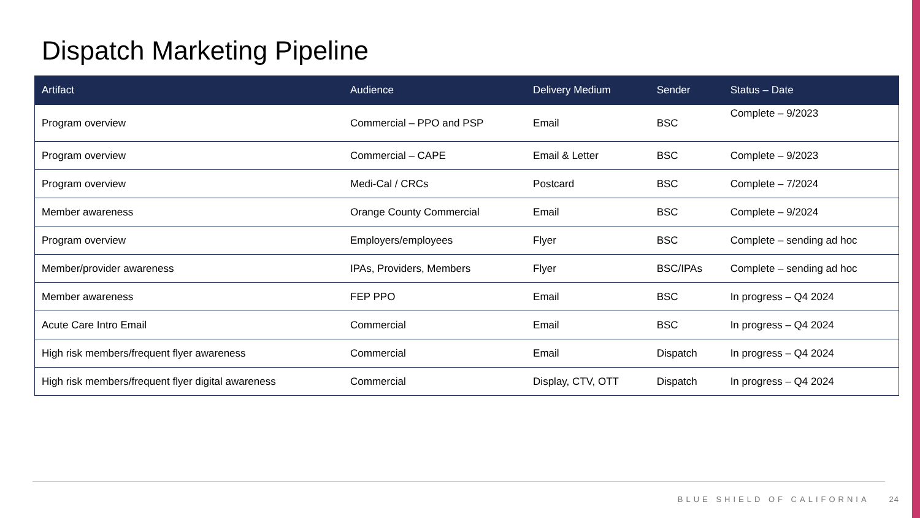Dispatch Marketing Pipeline
| Artifact | Audience | Delivery Medium | Sender | Status – Date |
| --- | --- | --- | --- | --- |
| Program overview | Commercial – PPO and PSP | Email | BSC | Complete – 9/2023 |
| Program overview | Commercial – CAPE | Email & Letter | BSC | Complete – 9/2023 |
| Program overview | Medi-Cal / CRCs | Postcard | BSC | Complete – 7/2024 |
| Member awareness | Orange County Commercial | Email | BSC | Complete – 9/2024 |
| Program overview | Employers/employees | Flyer | BSC | Complete – sending ad hoc |
| Member/provider awareness | IPAs, Providers, Members | Flyer | BSC/IPAs | Complete – sending ad hoc |
| Member awareness | FEP PPO | Email | BSC | In progress – Q4 2024 |
| Acute Care Intro Email | Commercial | Email | BSC | In progress – Q4 2024 |
| High risk members/frequent flyer awareness | Commercial | Email | Dispatch | In progress – Q4 2024 |
| High risk members/frequent flyer digital awareness | Commercial | Display, CTV, OTT | Dispatch | In progress – Q4 2024 |
BLUE SHIELD OF CALIFORNIA 24